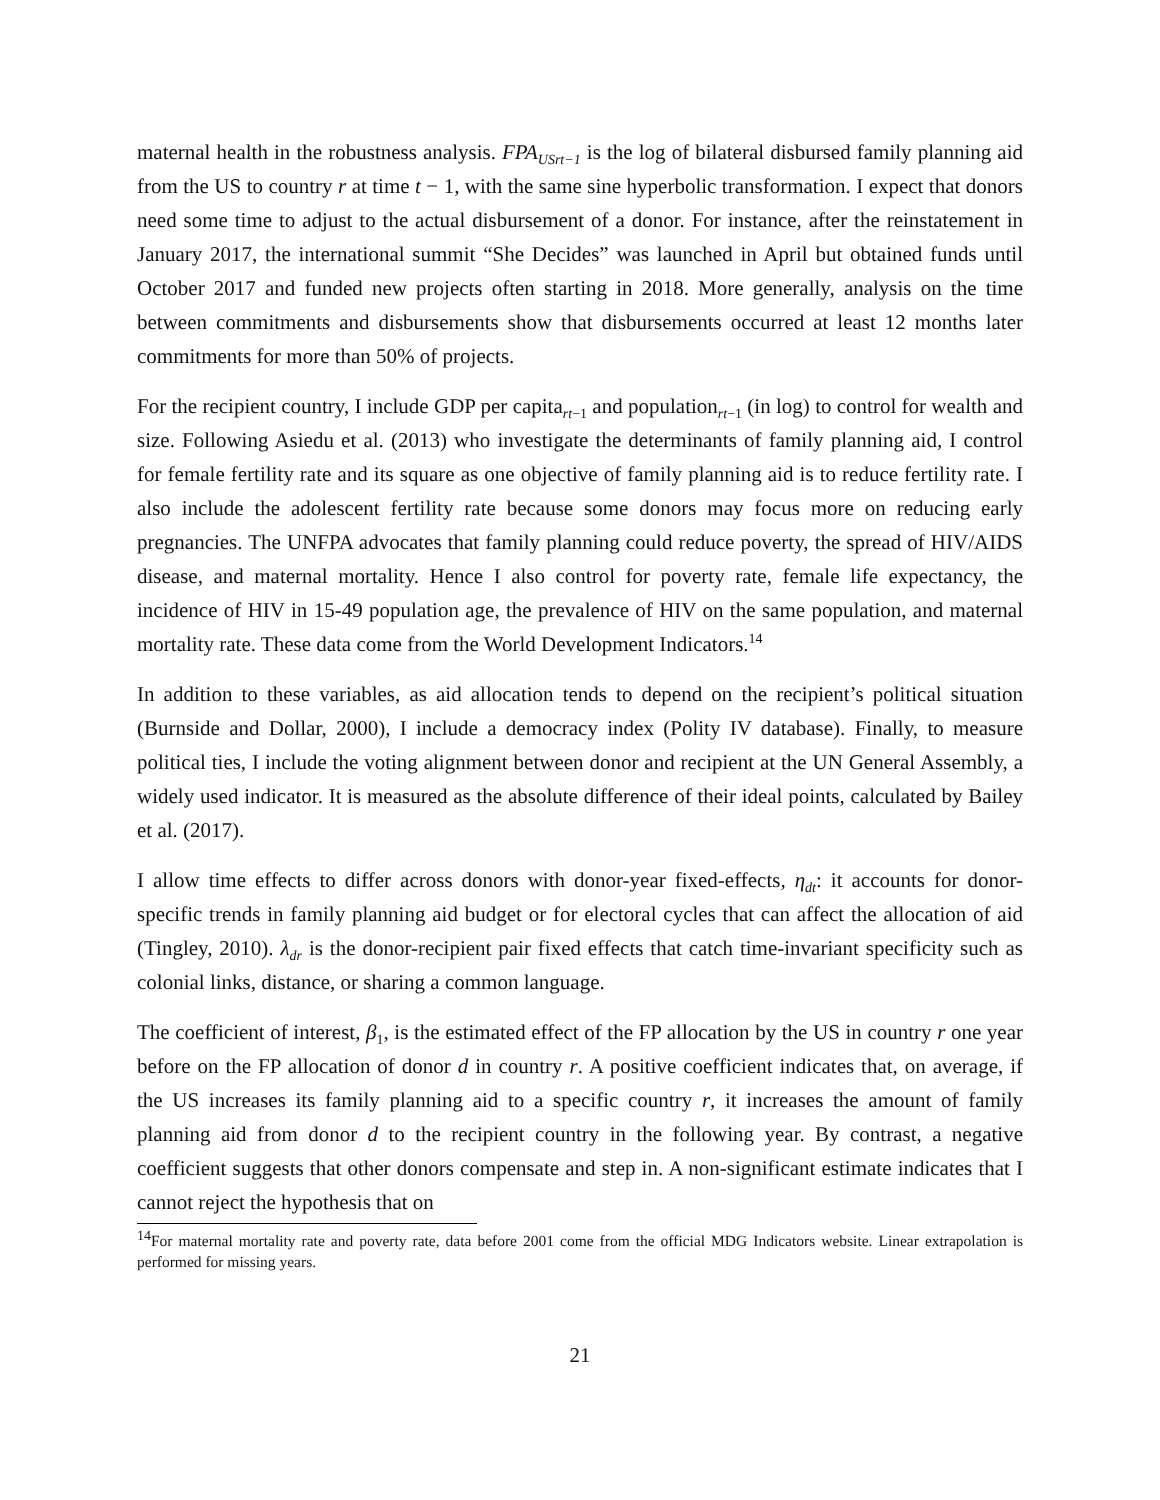maternal health in the robustness analysis. FPA<sub>USrt−1</sub> is the log of bilateral disbursed family planning aid from the US to country r at time t − 1, with the same sine hyperbolic transformation. I expect that donors need some time to adjust to the actual disbursement of a donor. For instance, after the reinstatement in January 2017, the international summit “She Decides” was launched in April but obtained funds until October 2017 and funded new projects often starting in 2018. More generally, analysis on the time between commitments and disbursements show that disbursements occurred at least 12 months later commitments for more than 50% of projects.
For the recipient country, I include GDP per capita<sub>rt−1</sub> and population<sub>rt−1</sub> (in log) to control for wealth and size. Following Asiedu et al. (2013) who investigate the determinants of family planning aid, I control for female fertility rate and its square as one objective of family planning aid is to reduce fertility rate. I also include the adolescent fertility rate because some donors may focus more on reducing early pregnancies. The UNFPA advocates that family planning could reduce poverty, the spread of HIV/AIDS disease, and maternal mortality. Hence I also control for poverty rate, female life expectancy, the incidence of HIV in 15-49 population age, the prevalence of HIV on the same population, and maternal mortality rate. These data come from the World Development Indicators.<sup>14</sup>
In addition to these variables, as aid allocation tends to depend on the recipient’s political situation (Burnside and Dollar, 2000), I include a democracy index (Polity IV database). Finally, to measure political ties, I include the voting alignment between donor and recipient at the UN General Assembly, a widely used indicator. It is measured as the absolute difference of their ideal points, calculated by Bailey et al. (2017).
I allow time effects to differ across donors with donor-year fixed-effects, η<sub>dt</sub>: it accounts for donor-specific trends in family planning aid budget or for electoral cycles that can affect the allocation of aid (Tingley, 2010). λ<sub>dr</sub> is the donor-recipient pair fixed effects that catch time-invariant specificity such as colonial links, distance, or sharing a common language.
The coefficient of interest, β<sub>1</sub>, is the estimated effect of the FP allocation by the US in country r one year before on the FP allocation of donor d in country r. A positive coefficient indicates that, on average, if the US increases its family planning aid to a specific country r, it increases the amount of family planning aid from donor d to the recipient country in the following year. By contrast, a negative coefficient suggests that other donors compensate and step in. A non-significant estimate indicates that I cannot reject the hypothesis that on
<sup>14</sup> For maternal mortality rate and poverty rate, data before 2001 come from the official MDG Indicators website. Linear extrapolation is performed for missing years.
21